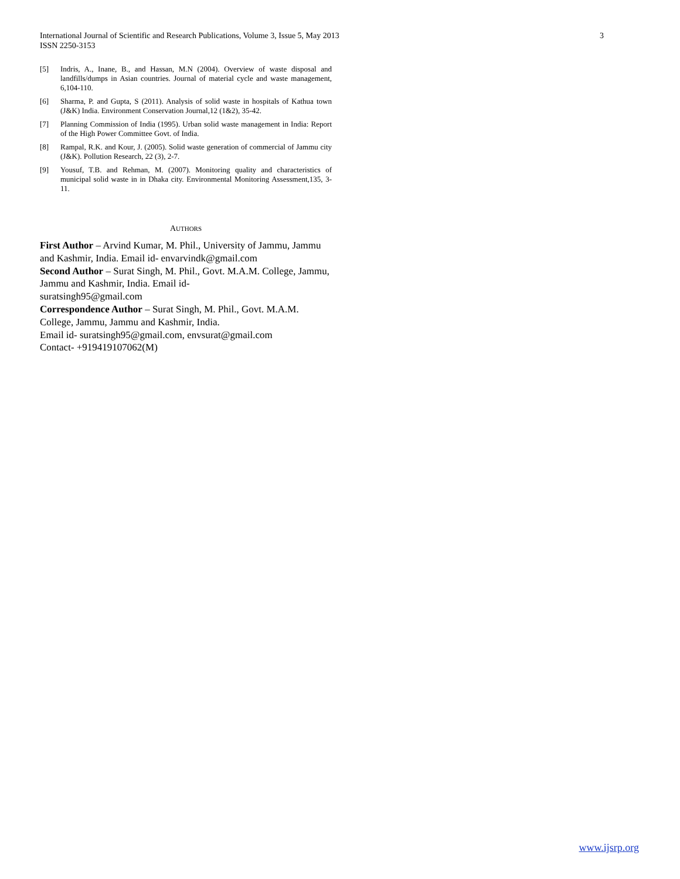3 International Journal of Scientific and Research Publications, Volume 3, Issue 5, May 2013
ISSN 2250-3153
[5] Indris, A., Inane, B., and Hassan, M.N (2004). Overview of waste disposal and landfills/dumps in Asian countries. Journal of material cycle and waste management, 6,104-110.
[6] Sharma, P. and Gupta, S (2011). Analysis of solid waste in hospitals of Kathua town (J&K) India. Environment Conservation Journal,12 (1&2), 35-42.
[7] Planning Commission of India (1995). Urban solid waste management in India: Report of the High Power Committee Govt. of India.
[8] Rampal, R.K. and Kour, J. (2005). Solid waste generation of commercial of Jammu city (J&K). Pollution Research, 22 (3), 2-7.
[9] Yousuf, T.B. and Rehman, M. (2007). Monitoring quality and characteristics of municipal solid waste in in Dhaka city. Environmental Monitoring Assessment,135, 3-11.
AUTHORS
First Author – Arvind Kumar, M. Phil., University of Jammu, Jammu and Kashmir, India. Email id- envarvindk@gmail.com
Second Author – Surat Singh, M. Phil., Govt. M.A.M. College, Jammu, Jammu and Kashmir, India. Email id-
suratsingh95@gmail.com
Correspondence Author – Surat Singh, M. Phil., Govt. M.A.M. College, Jammu, Jammu and Kashmir, India.
Email id- suratsingh95@gmail.com, envsurat@gmail.com
Contact- +919419107062(M)
www.ijsrp.org